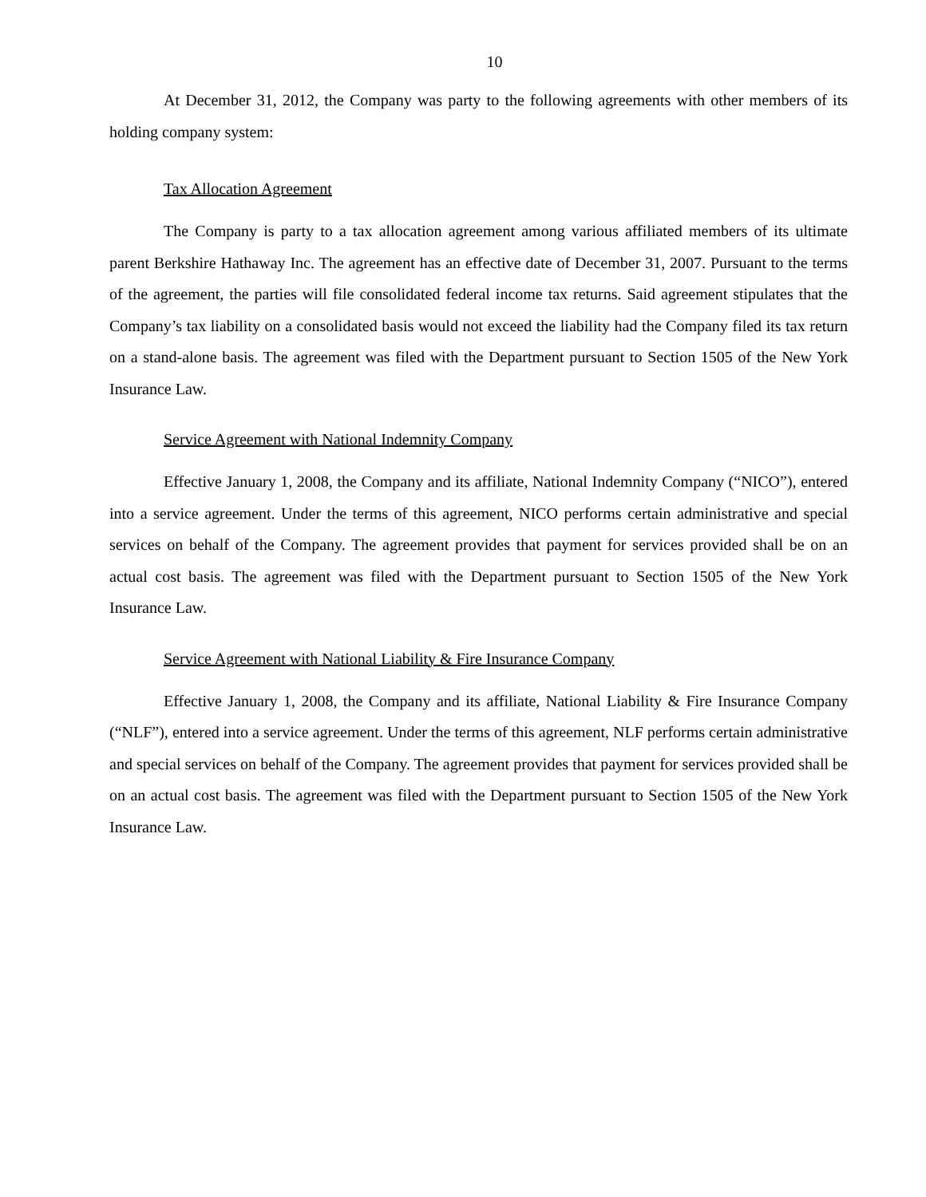10
At December 31, 2012, the Company was party to the following agreements with other members of its holding company system:
Tax Allocation Agreement
The Company is party to a tax allocation agreement among various affiliated members of its ultimate parent Berkshire Hathaway Inc. The agreement has an effective date of December 31, 2007. Pursuant to the terms of the agreement, the parties will file consolidated federal income tax returns. Said agreement stipulates that the Company’s tax liability on a consolidated basis would not exceed the liability had the Company filed its tax return on a stand-alone basis. The agreement was filed with the Department pursuant to Section 1505 of the New York Insurance Law.
Service Agreement with National Indemnity Company
Effective January 1, 2008, the Company and its affiliate, National Indemnity Company (“NICO”), entered into a service agreement. Under the terms of this agreement, NICO performs certain administrative and special services on behalf of the Company. The agreement provides that payment for services provided shall be on an actual cost basis. The agreement was filed with the Department pursuant to Section 1505 of the New York Insurance Law.
Service Agreement with National Liability & Fire Insurance Company
Effective January 1, 2008, the Company and its affiliate, National Liability & Fire Insurance Company (“NLF”), entered into a service agreement. Under the terms of this agreement, NLF performs certain administrative and special services on behalf of the Company. The agreement provides that payment for services provided shall be on an actual cost basis. The agreement was filed with the Department pursuant to Section 1505 of the New York Insurance Law.